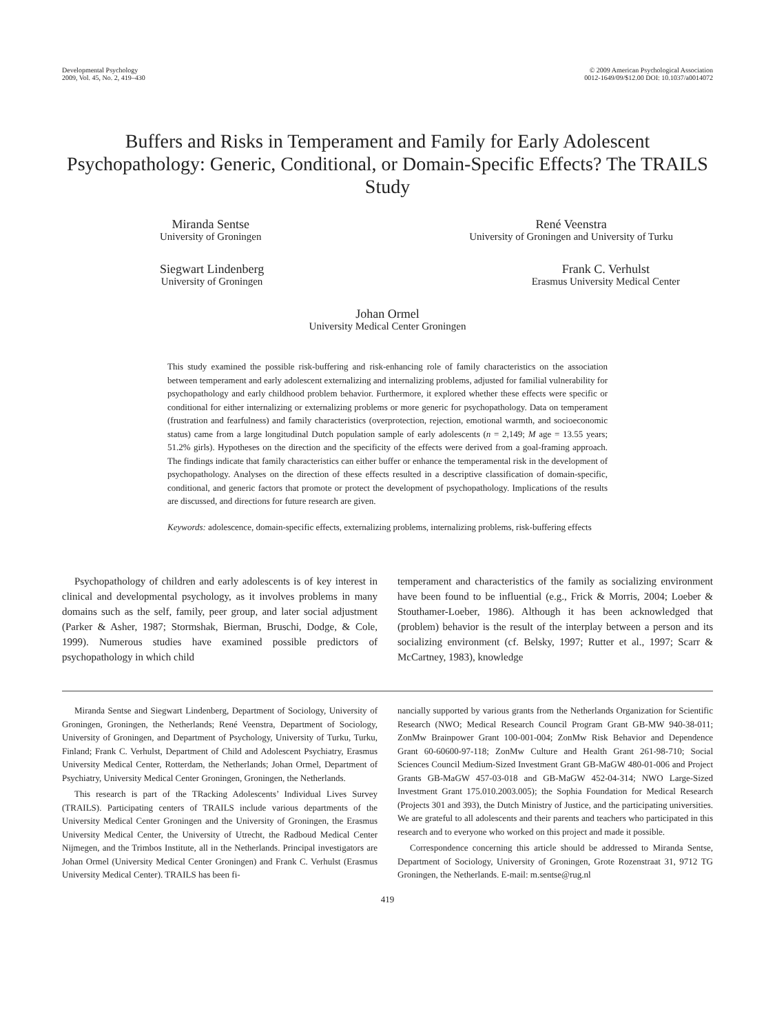Developmental Psychology
2009, Vol. 45, No. 2, 419–430
© 2009 American Psychological Association
0012-1649/09/$12.00 DOI: 10.1037/a0014072
Buffers and Risks in Temperament and Family for Early Adolescent Psychopathology: Generic, Conditional, or Domain-Specific Effects? The TRAILS Study
Miranda Sentse
University of Groningen
René Veenstra
University of Groningen and University of Turku
Siegwart Lindenberg
University of Groningen
Frank C. Verhulst
Erasmus University Medical Center
Johan Ormel
University Medical Center Groningen
This study examined the possible risk-buffering and risk-enhancing role of family characteristics on the association between temperament and early adolescent externalizing and internalizing problems, adjusted for familial vulnerability for psychopathology and early childhood problem behavior. Furthermore, it explored whether these effects were specific or conditional for either internalizing or externalizing problems or more generic for psychopathology. Data on temperament (frustration and fearfulness) and family characteristics (overprotection, rejection, emotional warmth, and socioeconomic status) came from a large longitudinal Dutch population sample of early adolescents (n = 2,149; M age = 13.55 years; 51.2% girls). Hypotheses on the direction and the specificity of the effects were derived from a goal-framing approach. The findings indicate that family characteristics can either buffer or enhance the temperamental risk in the development of psychopathology. Analyses on the direction of these effects resulted in a descriptive classification of domain-specific, conditional, and generic factors that promote or protect the development of psychopathology. Implications of the results are discussed, and directions for future research are given.
Keywords: adolescence, domain-specific effects, externalizing problems, internalizing problems, risk-buffering effects
Psychopathology of children and early adolescents is of key interest in clinical and developmental psychology, as it involves problems in many domains such as the self, family, peer group, and later social adjustment (Parker & Asher, 1987; Stormshak, Bierman, Bruschi, Dodge, & Cole, 1999). Numerous studies have examined possible predictors of psychopathology in which child
temperament and characteristics of the family as socializing environment have been found to be influential (e.g., Frick & Morris, 2004; Loeber & Stouthamer-Loeber, 1986). Although it has been acknowledged that (problem) behavior is the result of the interplay between a person and its socializing environment (cf. Belsky, 1997; Rutter et al., 1997; Scarr & McCartney, 1983), knowledge
Miranda Sentse and Siegwart Lindenberg, Department of Sociology, University of Groningen, Groningen, the Netherlands; René Veenstra, Department of Sociology, University of Groningen, and Department of Psychology, University of Turku, Turku, Finland; Frank C. Verhulst, Department of Child and Adolescent Psychiatry, Erasmus University Medical Center, Rotterdam, the Netherlands; Johan Ormel, Department of Psychiatry, University Medical Center Groningen, Groningen, the Netherlands.
This research is part of the TRacking Adolescents’ Individual Lives Survey (TRAILS). Participating centers of TRAILS include various departments of the University Medical Center Groningen and the University of Groningen, the Erasmus University Medical Center, the University of Utrecht, the Radboud Medical Center Nijmegen, and the Trimbos Institute, all in the Netherlands. Principal investigators are Johan Ormel (University Medical Center Groningen) and Frank C. Verhulst (Erasmus University Medical Center). TRAILS has been fi-
nancially supported by various grants from the Netherlands Organization for Scientific Research (NWO; Medical Research Council Program Grant GB-MW 940-38-011; ZonMw Brainpower Grant 100-001-004; ZonMw Risk Behavior and Dependence Grant 60-60600-97-118; ZonMw Culture and Health Grant 261-98-710; Social Sciences Council Medium-Sized Investment Grant GB-MaGW 480-01-006 and Project Grants GB-MaGW 457-03-018 and GB-MaGW 452-04-314; NWO Large-Sized Investment Grant 175.010.2003.005); the Sophia Foundation for Medical Research (Projects 301 and 393), the Dutch Ministry of Justice, and the participating universities. We are grateful to all adolescents and their parents and teachers who participated in this research and to everyone who worked on this project and made it possible.
Correspondence concerning this article should be addressed to Miranda Sentse, Department of Sociology, University of Groningen, Grote Rozenstraat 31, 9712 TG Groningen, the Netherlands. E-mail: m.sentse@rug.nl
419